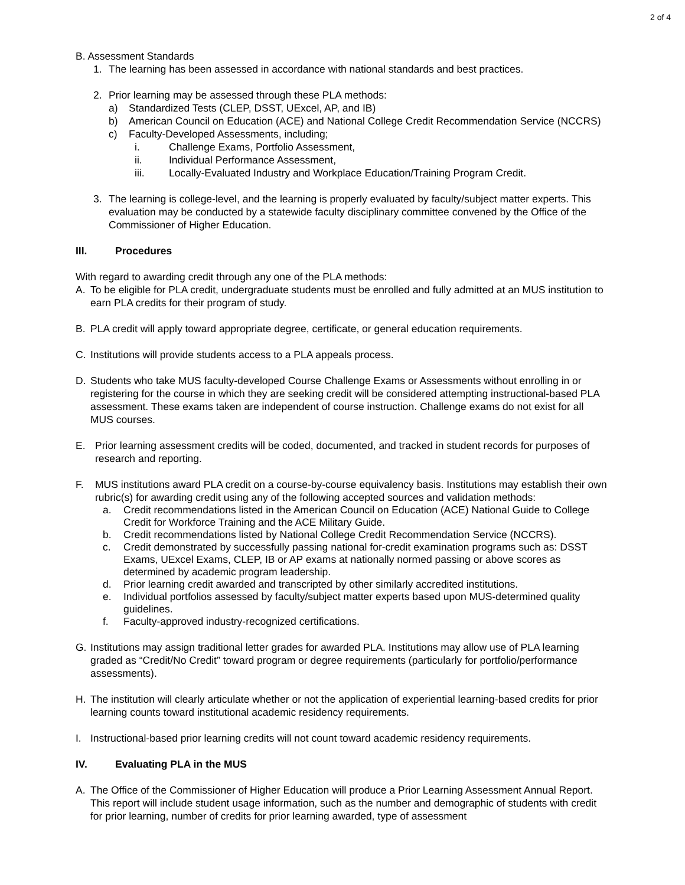2 of 4
B. Assessment Standards
1. The learning has been assessed in accordance with national standards and best practices.
2. Prior learning may be assessed through these PLA methods:
a) Standardized Tests (CLEP, DSST, UExcel, AP, and IB)
b) American Council on Education (ACE) and National College Credit Recommendation Service (NCCRS)
c) Faculty-Developed Assessments, including;
i. Challenge Exams, Portfolio Assessment,
ii. Individual Performance Assessment,
iii. Locally-Evaluated Industry and Workplace Education/Training Program Credit.
3. The learning is college-level, and the learning is properly evaluated by faculty/subject matter experts. This evaluation may be conducted by a statewide faculty disciplinary committee convened by the Office of the Commissioner of Higher Education.
III. Procedures
With regard to awarding credit through any one of the PLA methods:
A. To be eligible for PLA credit, undergraduate students must be enrolled and fully admitted at an MUS institution to earn PLA credits for their program of study.
B. PLA credit will apply toward appropriate degree, certificate, or general education requirements.
C. Institutions will provide students access to a PLA appeals process.
D. Students who take MUS faculty-developed Course Challenge Exams or Assessments without enrolling in or registering for the course in which they are seeking credit will be considered attempting instructional-based PLA assessment. These exams taken are independent of course instruction. Challenge exams do not exist for all MUS courses.
E. Prior learning assessment credits will be coded, documented, and tracked in student records for purposes of research and reporting.
F. MUS institutions award PLA credit on a course-by-course equivalency basis. Institutions may establish their own rubric(s) for awarding credit using any of the following accepted sources and validation methods:
a. Credit recommendations listed in the American Council on Education (ACE) National Guide to College Credit for Workforce Training and the ACE Military Guide.
b. Credit recommendations listed by National College Credit Recommendation Service (NCCRS).
c. Credit demonstrated by successfully passing national for-credit examination programs such as: DSST Exams, UExcel Exams, CLEP, IB or AP exams at nationally normed passing or above scores as determined by academic program leadership.
d. Prior learning credit awarded and transcripted by other similarly accredited institutions.
e. Individual portfolios assessed by faculty/subject matter experts based upon MUS-determined quality guidelines.
f. Faculty-approved industry-recognized certifications.
G. Institutions may assign traditional letter grades for awarded PLA. Institutions may allow use of PLA learning graded as “Credit/No Credit” toward program or degree requirements (particularly for portfolio/performance assessments).
H. The institution will clearly articulate whether or not the application of experiential learning-based credits for prior learning counts toward institutional academic residency requirements.
I. Instructional-based prior learning credits will not count toward academic residency requirements.
IV. Evaluating PLA in the MUS
A. The Office of the Commissioner of Higher Education will produce a Prior Learning Assessment Annual Report. This report will include student usage information, such as the number and demographic of students with credit for prior learning, number of credits for prior learning awarded, type of assessment